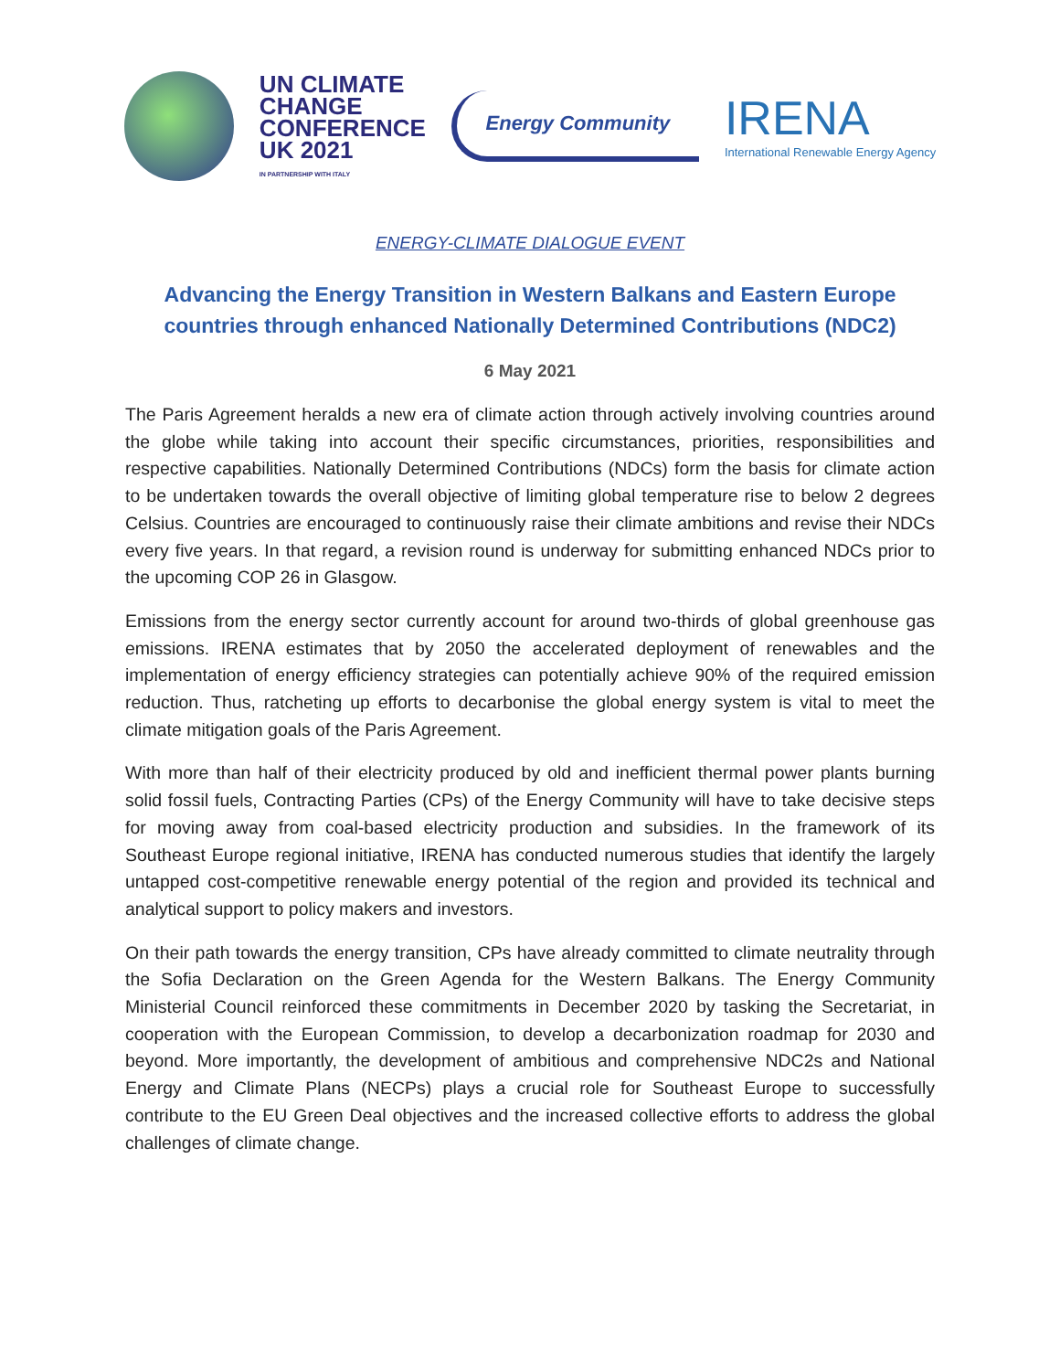UN CLIMATE
CHANGE
CONFERENCE
UK 2021
IN PARTNERSHIP WITH ITALY
Energy Community
IRENA
International Renewable Energy Agency
ENERGY-CLIMATE DIALOGUE EVENT
Advancing the Energy Transition in Western Balkans and Eastern Europe countries through enhanced Nationally Determined Contributions (NDC2)
6 May 2021
The Paris Agreement heralds a new era of climate action through actively involving countries around the globe while taking into account their specific circumstances, priorities, responsibilities and respective capabilities. Nationally Determined Contributions (NDCs) form the basis for climate action to be undertaken towards the overall objective of limiting global temperature rise to below 2 degrees Celsius. Countries are encouraged to continuously raise their climate ambitions and revise their NDCs every five years. In that regard, a revision round is underway for submitting enhanced NDCs prior to the upcoming COP 26 in Glasgow.
Emissions from the energy sector currently account for around two-thirds of global greenhouse gas emissions. IRENA estimates that by 2050 the accelerated deployment of renewables and the implementation of energy efficiency strategies can potentially achieve 90% of the required emission reduction. Thus, ratcheting up efforts to decarbonise the global energy system is vital to meet the climate mitigation goals of the Paris Agreement.
With more than half of their electricity produced by old and inefficient thermal power plants burning solid fossil fuels, Contracting Parties (CPs) of the Energy Community will have to take decisive steps for moving away from coal-based electricity production and subsidies. In the framework of its Southeast Europe regional initiative, IRENA has conducted numerous studies that identify the largely untapped cost-competitive renewable energy potential of the region and provided its technical and analytical support to policy makers and investors.
On their path towards the energy transition, CPs have already committed to climate neutrality through the Sofia Declaration on the Green Agenda for the Western Balkans. The Energy Community Ministerial Council reinforced these commitments in December 2020 by tasking the Secretariat, in cooperation with the European Commission, to develop a decarbonization roadmap for 2030 and beyond. More importantly, the development of ambitious and comprehensive NDC2s and National Energy and Climate Plans (NECPs) plays a crucial role for Southeast Europe to successfully contribute to the EU Green Deal objectives and the increased collective efforts to address the global challenges of climate change.